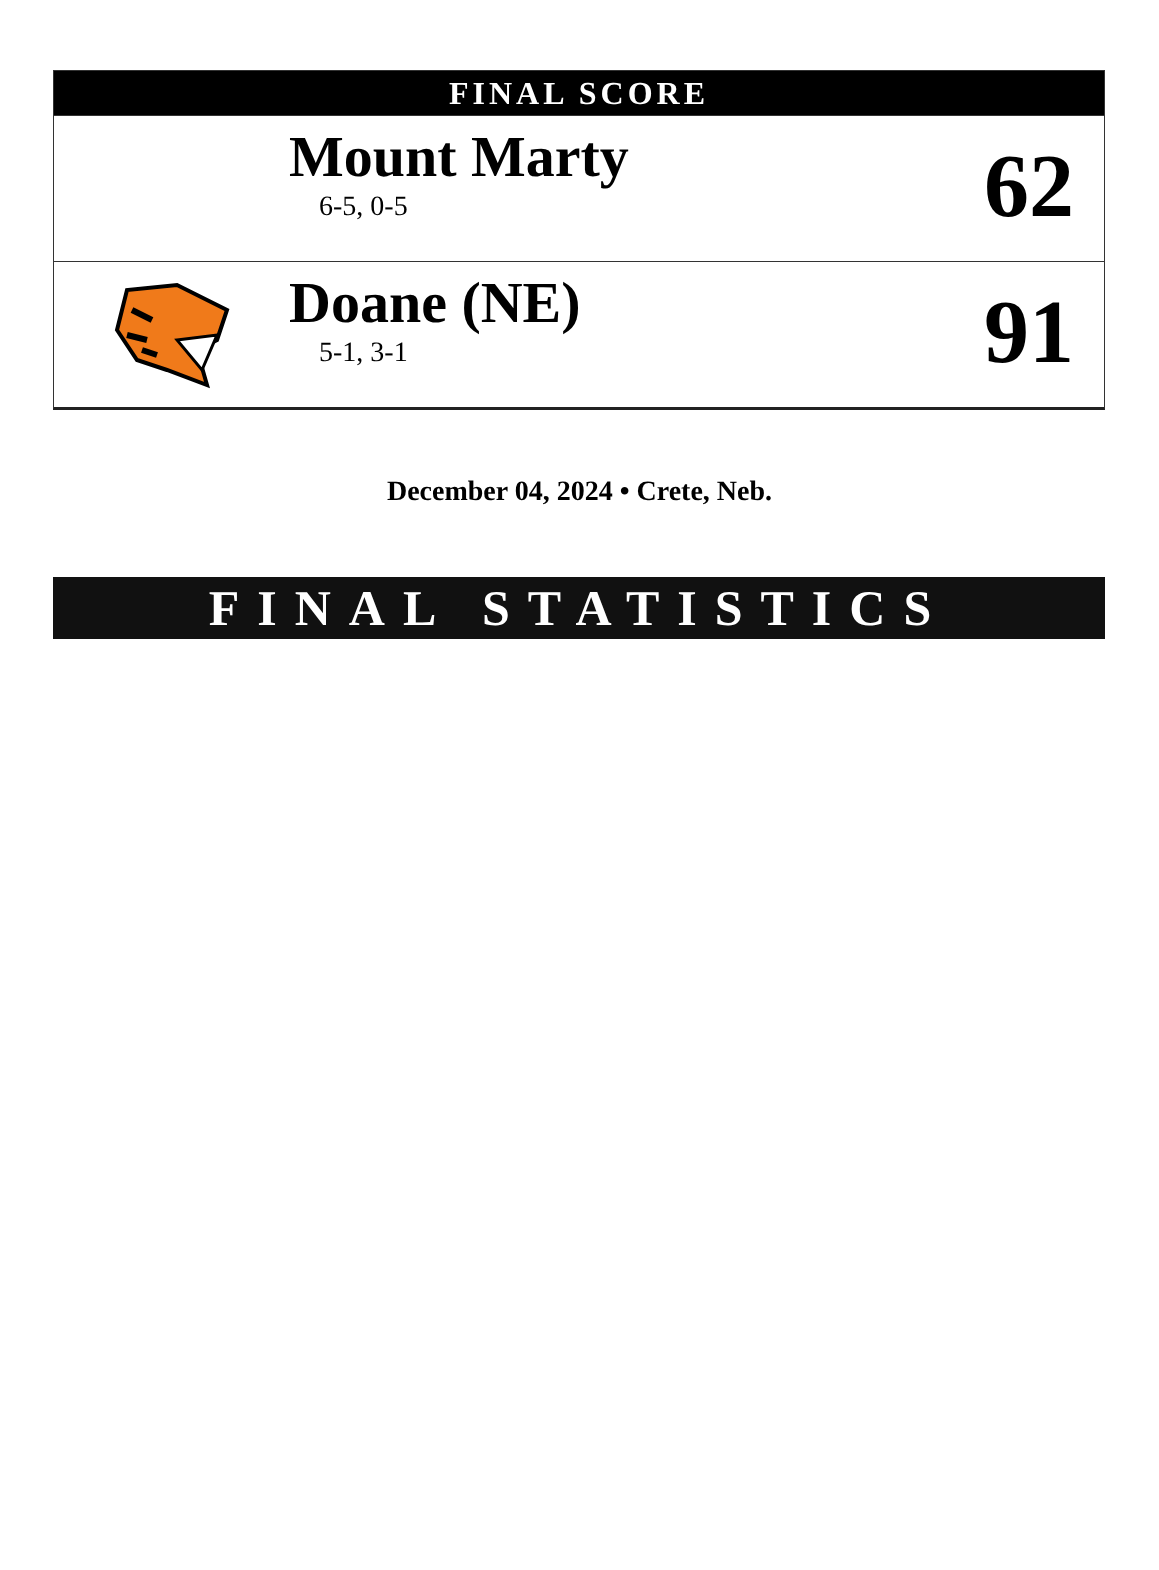FINAL SCORE
Mount Marty
6-5, 0-5
62
Doane (NE)
5-1, 3-1
91
December 04, 2024 • Crete, Neb.
FINAL STATISTICS